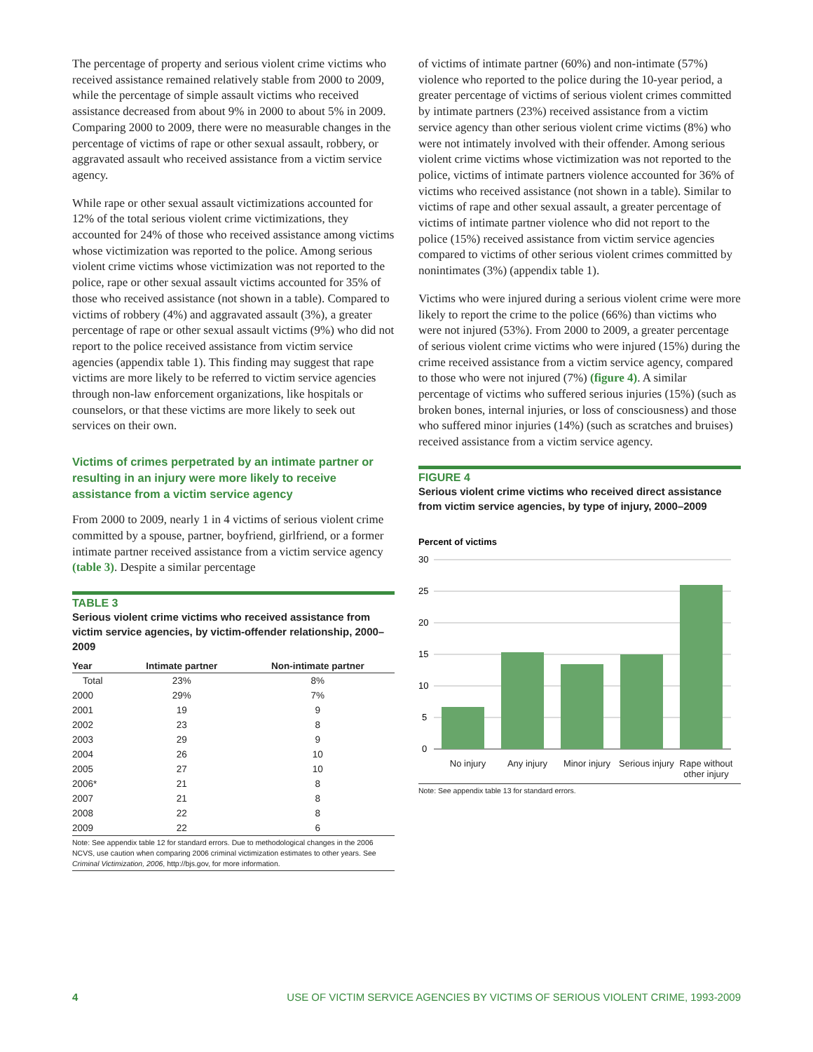The percentage of property and serious violent crime victims who received assistance remained relatively stable from 2000 to 2009, while the percentage of simple assault victims who received assistance decreased from about 9% in 2000 to about 5% in 2009. Comparing 2000 to 2009, there were no measurable changes in the percentage of victims of rape or other sexual assault, robbery, or aggravated assault who received assistance from a victim service agency.
While rape or other sexual assault victimizations accounted for 12% of the total serious violent crime victimizations, they accounted for 24% of those who received assistance among victims whose victimization was reported to the police. Among serious violent crime victims whose victimization was not reported to the police, rape or other sexual assault victims accounted for 35% of those who received assistance (not shown in a table). Compared to victims of robbery (4%) and aggravated assault (3%), a greater percentage of rape or other sexual assault victims (9%) who did not report to the police received assistance from victim service agencies (appendix table 1). This finding may suggest that rape victims are more likely to be referred to victim service agencies through non-law enforcement organizations, like hospitals or counselors, or that these victims are more likely to seek out services on their own.
Victims of crimes perpetrated by an intimate partner or resulting in an injury were more likely to receive assistance from a victim service agency
From 2000 to 2009, nearly 1 in 4 victims of serious violent crime committed by a spouse, partner, boyfriend, girlfriend, or a former intimate partner received assistance from a victim service agency (table 3). Despite a similar percentage
TABLE 3
Serious violent crime victims who received assistance from victim service agencies, by victim-offender relationship, 2000–2009
| Year | Intimate partner | Non-intimate partner |
| --- | --- | --- |
| Total | 23% | 8% |
| 2000 | 29% | 7% |
| 2001 | 19 | 9 |
| 2002 | 23 | 8 |
| 2003 | 29 | 9 |
| 2004 | 26 | 10 |
| 2005 | 27 | 10 |
| 2006* | 21 | 8 |
| 2007 | 21 | 8 |
| 2008 | 22 | 8 |
| 2009 | 22 | 6 |
Note: See appendix table 12 for standard errors. Due to methodological changes in the 2006 NCVS, use caution when comparing 2006 criminal victimization estimates to other years. See Criminal Victimization, 2006, http://bjs.gov, for more information.
of victims of intimate partner (60%) and non-intimate (57%) violence who reported to the police during the 10-year period, a greater percentage of victims of serious violent crimes committed by intimate partners (23%) received assistance from a victim service agency than other serious violent crime victims (8%) who were not intimately involved with their offender. Among serious violent crime victims whose victimization was not reported to the police, victims of intimate partners violence accounted for 36% of victims who received assistance (not shown in a table). Similar to victims of rape and other sexual assault, a greater percentage of victims of intimate partner violence who did not report to the police (15%) received assistance from victim service agencies compared to victims of other serious violent crimes committed by nonintimates (3%) (appendix table 1).
Victims who were injured during a serious violent crime were more likely to report the crime to the police (66%) than victims who were not injured (53%). From 2000 to 2009, a greater percentage of serious violent crime victims who were injured (15%) during the crime received assistance from a victim service agency, compared to those who were not injured (7%) (figure 4). A similar percentage of victims who suffered serious injuries (15%) (such as broken bones, internal injuries, or loss of consciousness) and those who suffered minor injuries (14%) (such as scratches and bruises) received assistance from a victim service agency.
FIGURE 4
Serious violent crime victims who received direct assistance from victim service agencies, by type of injury, 2000–2009
Percent of victims
30
25
20
15
10
5
0
No injury Any injury Minor injury Serious injury Rape without other injury
Note: See appendix table 13 for standard errors.
4 USE OF VICTIM SERVICE AGENCIES BY VICTIMS OF SERIOUS VIOLENT CRIME, 1993-2009